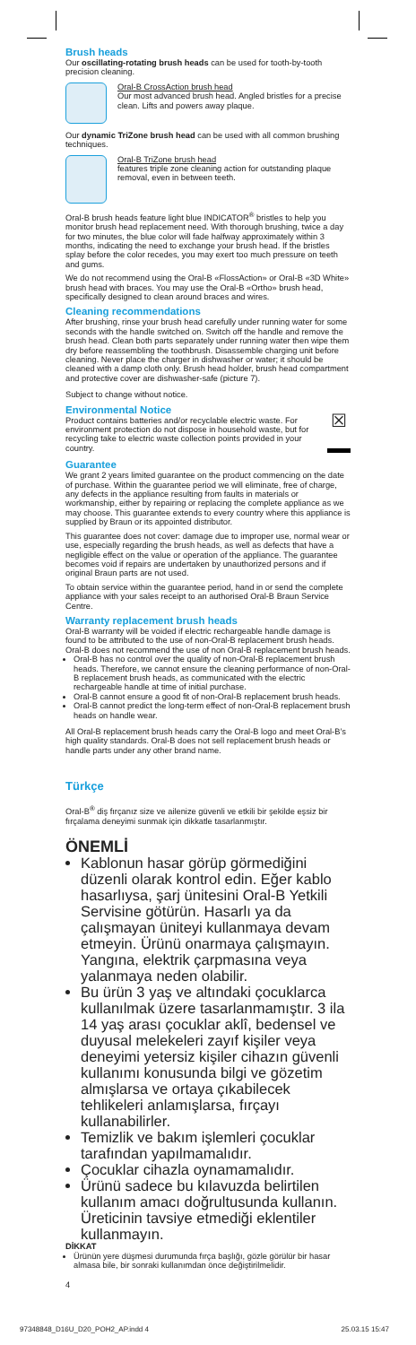Brush heads
Our oscillating-rotating brush heads can be used for tooth-by-tooth precision cleaning.
Oral-B CrossAction brush head
Our most advanced brush head. Angled bristles for a precise clean. Lifts and powers away plaque.
Our dynamic TriZone brush head can be used with all common brushing techniques.
Oral-B TriZone brush head
features triple zone cleaning action for outstanding plaque removal, even in between teeth.
Oral-B brush heads feature light blue INDICATOR<sup>®</sup> bristles to help you monitor brush head replacement need. With thorough brushing, twice a day for two minutes, the blue color will fade halfway approximately within 3 months, indicating the need to exchange your brush head. If the bristles splay before the color recedes, you may exert too much pressure on teeth and gums.
We do not recommend using the Oral-B «FlossAction» or Oral-B «3D White» brush head with braces. You may use the Oral-B «Ortho» brush head, specifically designed to clean around braces and wires.
Cleaning recommendations
After brushing, rinse your brush head carefully under running water for some seconds with the handle switched on. Switch off the handle and remove the brush head. Clean both parts separately under running water then wipe them dry before reassembling the toothbrush. Disassemble charging unit before cleaning. Never place the charger in dishwasher or water; it should be cleaned with a damp cloth only. Brush head holder, brush head compartment and protective cover are dishwasher-safe (picture 7).
Subject to change without notice.
Environmental Notice
Product contains batteries and/or recyclable electric waste. For environment protection do not dispose in household waste, but for recycling take to electric waste collection points provided in your country.
☒
Guarantee
We grant 2 years limited guarantee on the product commencing on the date of purchase. Within the guarantee period we will eliminate, free of charge, any defects in the appliance resulting from faults in materials or workmanship, either by repairing or replacing the complete appliance as we may choose. This guarantee extends to every country where this appliance is supplied by Braun or its appointed distributor.
This guarantee does not cover: damage due to improper use, normal wear or use, especially regarding the brush heads, as well as defects that have a negligible effect on the value or operation of the appliance. The guarantee becomes void if repairs are undertaken by unauthorized persons and if original Braun parts are not used.
To obtain service within the guarantee period, hand in or send the complete appliance with your sales receipt to an authorised Oral-B Braun Service Centre.
Warranty replacement brush heads
Oral-B warranty will be voided if electric rechargeable handle damage is found to be attributed to the use of non-Oral-B replacement brush heads. Oral-B does not recommend the use of non Oral-B replacement brush heads.
Oral-B has no control over the quality of non-Oral-B replacement brush heads. Therefore, we cannot ensure the cleaning performance of non-Oral-B replacement brush heads, as communicated with the electric rechargeable handle at time of initial purchase.
Oral-B cannot ensure a good fit of non-Oral-B replacement brush heads.
Oral-B cannot predict the long-term effect of non-Oral-B replacement brush heads on handle wear.
All Oral-B replacement brush heads carry the Oral-B logo and meet Oral-B’s high quality standards. Oral-B does not sell replacement brush heads or handle parts under any other brand name.
Türkçe
Oral-B<sup>®</sup> diş fırçanız size ve ailenize güvenli ve etkili bir şekilde eşsiz bir fırçalama deneyimi sunmak için dikkatle tasarlanmıştır.
ÖNEMLİ
Kablonun hasar görüp görmediğini düzenli olarak kontrol edin. Eğer kablo hasarlıysa, şarj ünitesini Oral-B Yetkili Servisine götürün. Hasarlı ya da çalışmayan üniteyi kullanmaya devam etmeyin. Ürünü onarmaya çalışmayın. Yangına, elektrik çarpmasına veya yalanmaya neden olabilir.
Bu ürün 3 yaş ve altındaki çocuklarca kullanılmak üzere tasarlanmamıştır. 3 ila 14 yaş arası çocuklar aklî, bedensel ve duyusal melekeleri zayıf kişiler veya deneyimi yetersiz kişiler cihazın güvenli kullanımı konusunda bilgi ve gözetim almışlarsa ve ortaya çıkabilecek tehlikeleri anlamışlarsa, fırçayı kullanabilirler.
Temizlik ve bakım işlemleri çocuklar tarafından yapılmamalıdır.
Çocuklar cihazla oynamamalıdır.
Ürünü sadece bu kılavuzda belirtilen kullanım amacı doğrultusunda kullanın. Üreticinin tavsiye etmediği eklentiler kullanmayın.
DİKKAT
Ürünün yere düşmesi durumunda fırça başlığı, gözle görülür bir hasar almasa bile, bir sonraki kullanımdan önce değiştirilmelidir.
4
97348848_D16U_D20_POH2_AP.indd 4 25.03.15 15:47